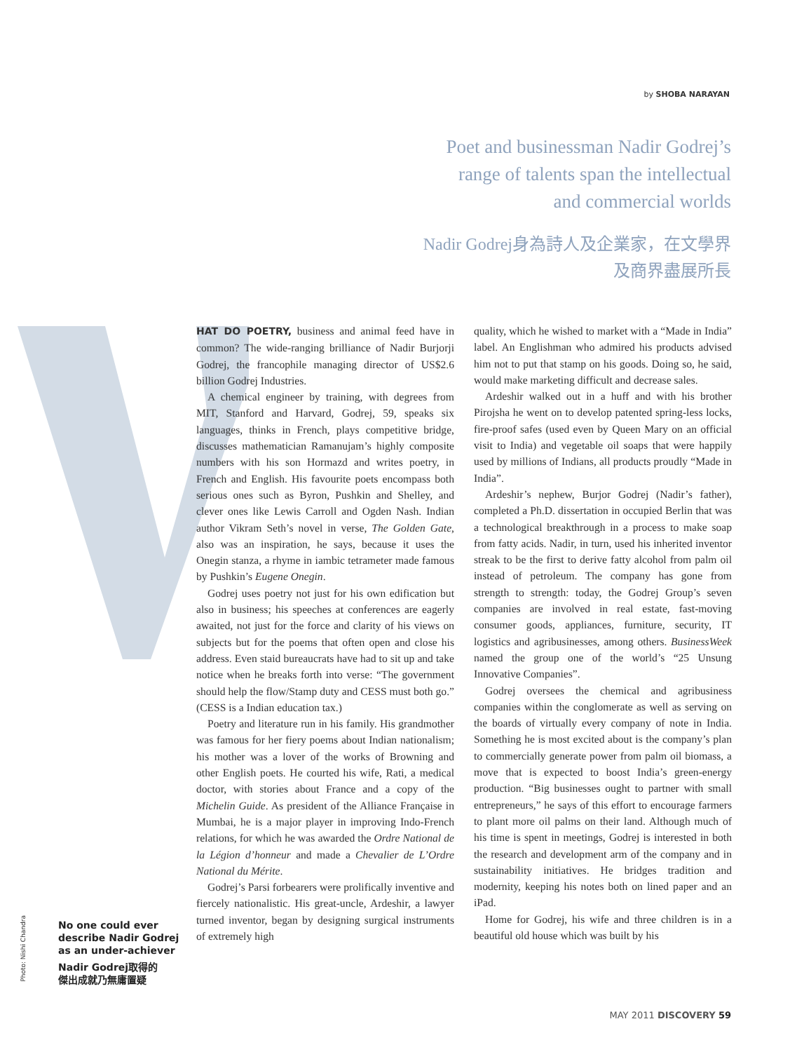by SHOBA NARAYAN
Poet and businessman Nadir Godrej’s
range of talents span the intellectual
and commercial worlds
Nadir Godrej身為詩人及企業家，在文學界
及商界盡展所長
HAT DO POETRY, business and animal feed have in common? The wide-ranging brilliance of Nadir Burjorji Godrej, the francophile managing director of US$2.6 billion Godrej Industries.
A chemical engineer by training, with degrees from MIT, Stanford and Harvard, Godrej, 59, speaks six languages, thinks in French, plays competitive bridge, discusses mathematician Ramanujam’s highly composite numbers with his son Hormazd and writes poetry, in French and English. His favourite poets encompass both serious ones such as Byron, Pushkin and Shelley, and clever ones like Lewis Carroll and Ogden Nash. Indian author Vikram Seth’s novel in verse, The Golden Gate, also was an inspiration, he says, because it uses the Onegin stanza, a rhyme in iambic tetrameter made famous by Pushkin’s Eugene Onegin.
Godrej uses poetry not just for his own edification but also in business; his speeches at conferences are eagerly awaited, not just for the force and clarity of his views on subjects but for the poems that often open and close his address. Even staid bureaucrats have had to sit up and take notice when he breaks forth into verse: “The government should help the flow/Stamp duty and CESS must both go.” (CESS is a Indian education tax.)
Poetry and literature run in his family. His grandmother was famous for her fiery poems about Indian nationalism; his mother was a lover of the works of Browning and other English poets. He courted his wife, Rati, a medical doctor, with stories about France and a copy of the Michelin Guide. As president of the Alliance Française in Mumbai, he is a major player in improving Indo-French relations, for which he was awarded the Ordre National de la Légion d’honneur and made a Chevalier de L’Ordre National du Mérite.
Godrej’s Parsi forbearers were prolifically inventive and fiercely nationalistic. His great-uncle, Ardeshir, a lawyer turned inventor, began by designing surgical instruments of extremely high
quality, which he wished to market with a “Made in India” label. An Englishman who admired his products advised him not to put that stamp on his goods. Doing so, he said, would make marketing difficult and decrease sales.
Ardeshir walked out in a huff and with his brother Pirojsha he went on to develop patented spring-less locks, fire-proof safes (used even by Queen Mary on an official visit to India) and vegetable oil soaps that were happily used by millions of Indians, all products proudly “Made in India”.
Ardeshir’s nephew, Burjor Godrej (Nadir’s father), completed a Ph.D. dissertation in occupied Berlin that was a technological breakthrough in a process to make soap from fatty acids. Nadir, in turn, used his inherited inventor streak to be the first to derive fatty alcohol from palm oil instead of petroleum. The company has gone from strength to strength: today, the Godrej Group’s seven companies are involved in real estate, fast-moving consumer goods, appliances, furniture, security, IT logistics and agribusinesses, among others. BusinessWeek named the group one of the world’s “25 Unsung Innovative Companies”.
Godrej oversees the chemical and agribusiness companies within the conglomerate as well as serving on the boards of virtually every company of note in India. Something he is most excited about is the company’s plan to commercially generate power from palm oil biomass, a move that is expected to boost India’s green-energy production. “Big businesses ought to partner with small entrepreneurs,” he says of this effort to encourage farmers to plant more oil palms on their land. Although much of his time is spent in meetings, Godrej is interested in both the research and development arm of the company and in sustainability initiatives. He bridges tradition and modernity, keeping his notes both on lined paper and an iPad.
Home for Godrej, his wife and three children is in a beautiful old house which was built by his
Photo: Nishi Chandra
No one could ever
describe Nadir Godrej
as an under-achiever
Nadir Godrej取得的
傑出成就乃無庸置疑
MAY 2011 DISCOVERY 59